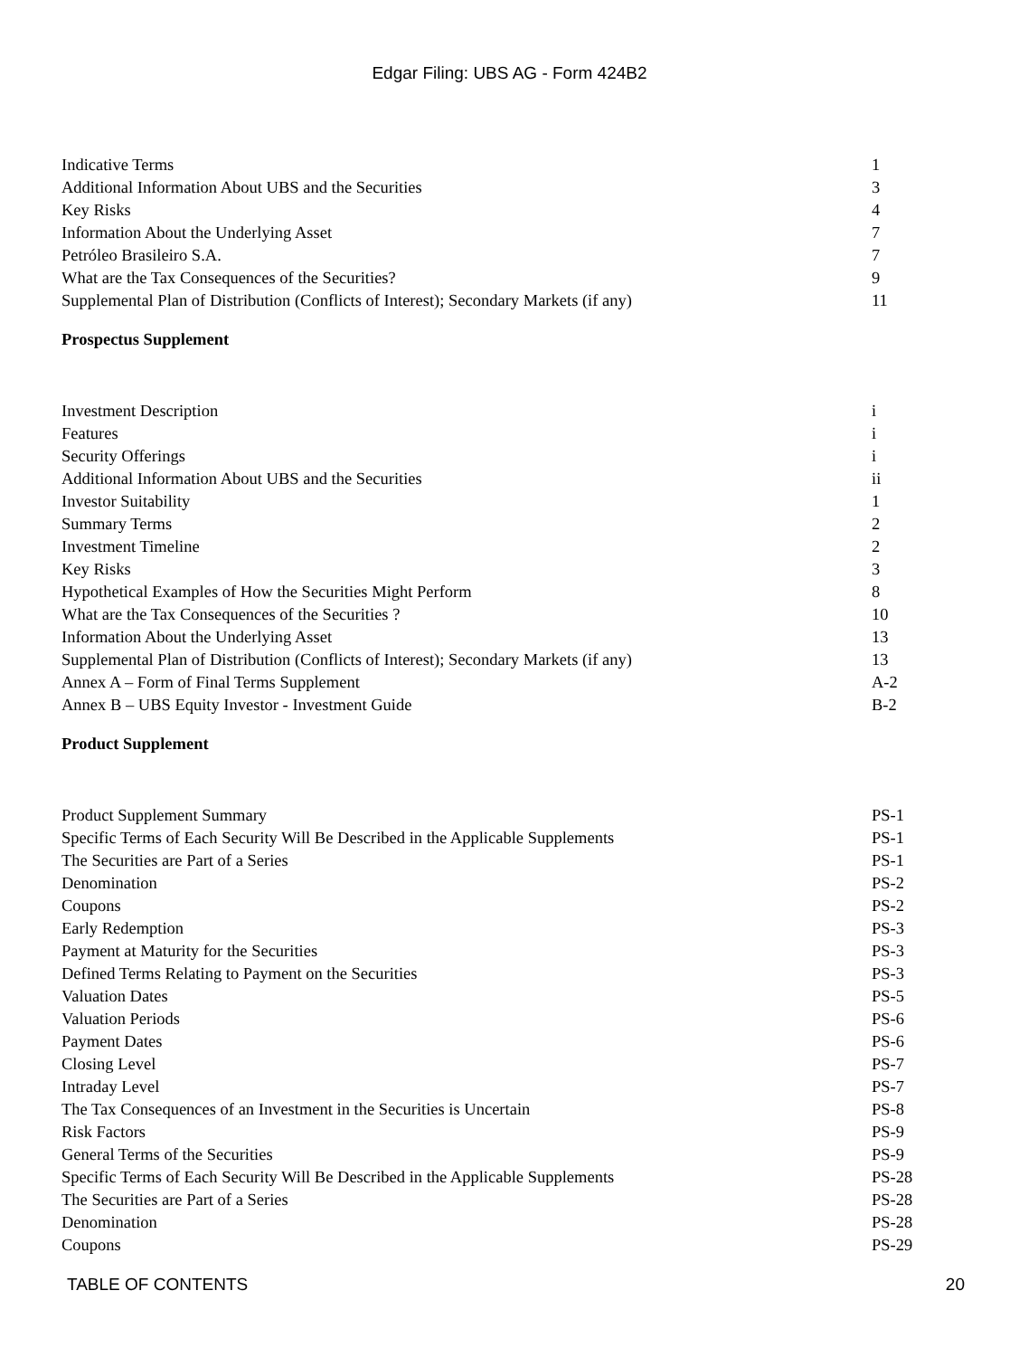Edgar Filing: UBS AG - Form 424B2
| Indicative Terms | 1 |
| Additional Information About UBS and the Securities | 3 |
| Key Risks | 4 |
| Information About the Underlying Asset | 7 |
| Petróleo Brasileiro S.A. | 7 |
| What are the Tax Consequences of the Securities? | 9 |
| Supplemental Plan of Distribution (Conflicts of Interest); Secondary Markets (if any) | 11 |
Prospectus Supplement
| Investment Description | i |
| Features | i |
| Security Offerings | i |
| Additional Information About UBS and the Securities | ii |
| Investor Suitability | 1 |
| Summary Terms | 2 |
| Investment Timeline | 2 |
| Key Risks | 3 |
| Hypothetical Examples of How the Securities Might Perform | 8 |
| What are the Tax Consequences of the Securities ? | 10 |
| Information About the Underlying Asset | 13 |
| Supplemental Plan of Distribution (Conflicts of Interest); Secondary Markets (if any) | 13 |
| Annex A – Form of Final Terms Supplement | A-2 |
| Annex B – UBS Equity Investor - Investment Guide | B-2 |
Product Supplement
| Product Supplement Summary | PS-1 |
| Specific Terms of Each Security Will Be Described in the Applicable Supplements | PS-1 |
| The Securities are Part of a Series | PS-1 |
| Denomination | PS-2 |
| Coupons | PS-2 |
| Early Redemption | PS-3 |
| Payment at Maturity for the Securities | PS-3 |
| Defined Terms Relating to Payment on the Securities | PS-3 |
| Valuation Dates | PS-5 |
| Valuation Periods | PS-6 |
| Payment Dates | PS-6 |
| Closing Level | PS-7 |
| Intraday Level | PS-7 |
| The Tax Consequences of an Investment in the Securities is Uncertain | PS-8 |
| Risk Factors | PS-9 |
| General Terms of the Securities | PS-9 |
| Specific Terms of Each Security Will Be Described in the Applicable Supplements | PS-28 |
| The Securities are Part of a Series | PS-28 |
| Denomination | PS-28 |
| Coupons | PS-29 |
TABLE OF CONTENTS 20